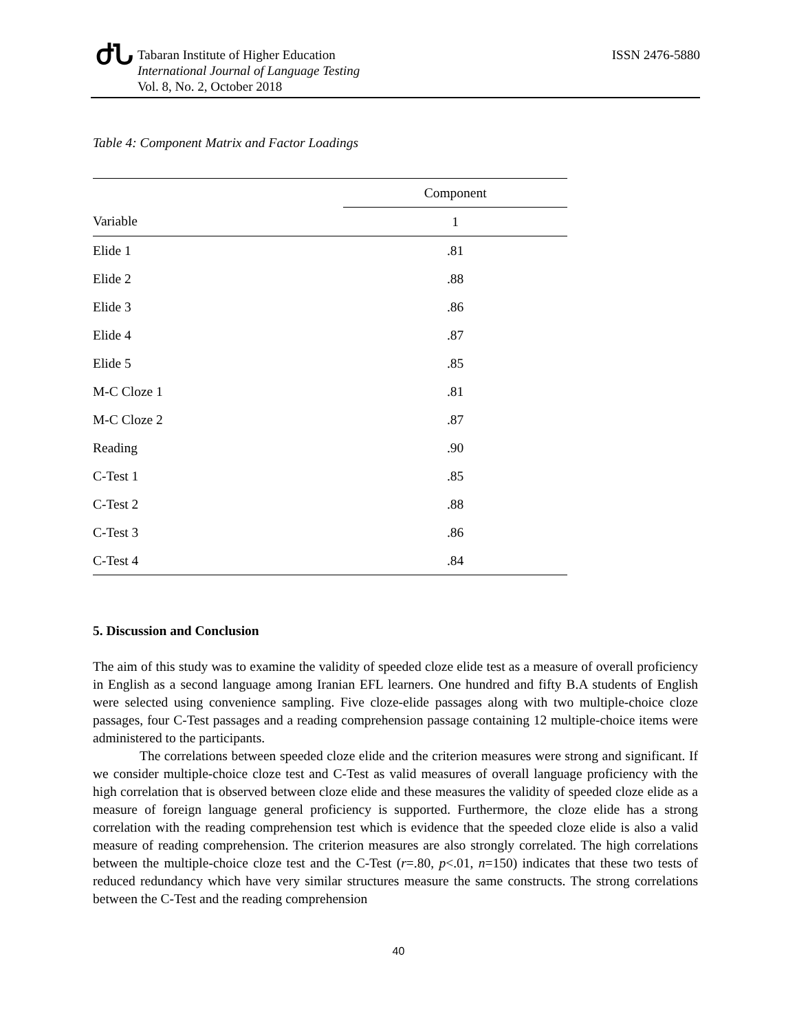ժՆ
Tabaran Institute of Higher Education
International Journal of Language Testing
Vol. 8, No. 2, October 2018
ISSN 2476-5880
Table 4: Component Matrix and Factor Loadings
| | Component |
| --- | --- |
| Variable | 1 |
| Elide 1 | .81 |
| Elide 2 | .88 |
| Elide 3 | .86 |
| Elide 4 | .87 |
| Elide 5 | .85 |
| M-C Cloze 1 | .81 |
| M-C Cloze 2 | .87 |
| Reading | .90 |
| C-Test 1 | .85 |
| C-Test 2 | .88 |
| C-Test 3 | .86 |
| C-Test 4 | .84 |
5. Discussion and Conclusion
The aim of this study was to examine the validity of speeded cloze elide test as a measure of overall proficiency in English as a second language among Iranian EFL learners. One hundred and fifty B.A students of English were selected using convenience sampling. Five cloze-elide passages along with two multiple-choice cloze passages, four C-Test passages and a reading comprehension passage containing 12 multiple-choice items were administered to the participants.
The correlations between speeded cloze elide and the criterion measures were strong and significant. If we consider multiple-choice cloze test and C-Test as valid measures of overall language proficiency with the high correlation that is observed between cloze elide and these measures the validity of speeded cloze elide as a measure of foreign language general proficiency is supported. Furthermore, the cloze elide has a strong correlation with the reading comprehension test which is evidence that the speeded cloze elide is also a valid measure of reading comprehension. The criterion measures are also strongly correlated. The high correlations between the multiple-choice cloze test and the C-Test (r=.80, p<.01, n=150) indicates that these two tests of reduced redundancy which have very similar structures measure the same constructs. The strong correlations between the C-Test and the reading comprehension
40